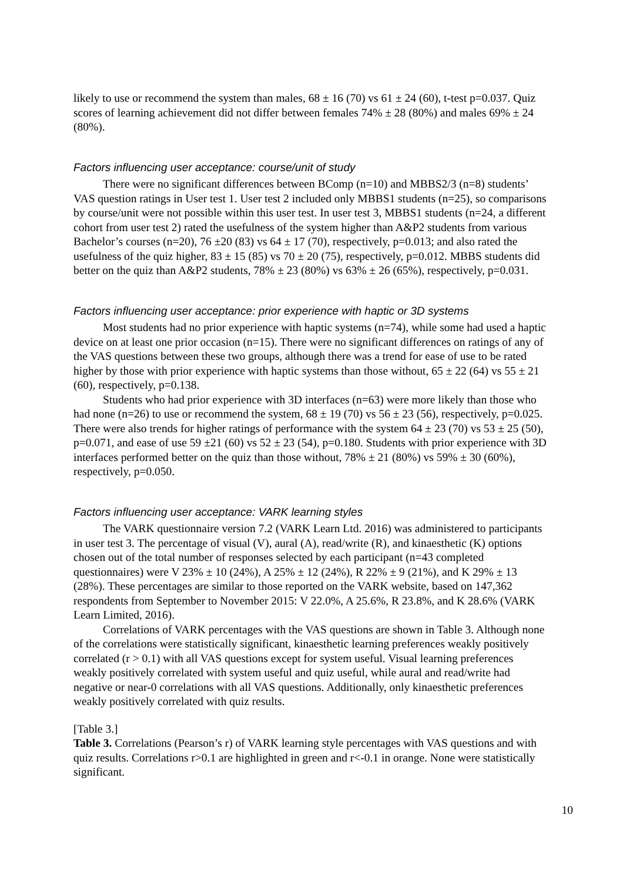likely to use or recommend the system than males, 68 ± 16 (70) vs 61 ± 24 (60), t-test p=0.037. Quiz scores of learning achievement did not differ between females 74% ± 28 (80%) and males 69% ± 24 (80%).
Factors influencing user acceptance: course/unit of study
There were no significant differences between BComp (n=10) and MBBS2/3 (n=8) students’ VAS question ratings in User test 1. User test 2 included only MBBS1 students (n=25), so comparisons by course/unit were not possible within this user test. In user test 3, MBBS1 students (n=24, a different cohort from user test 2) rated the usefulness of the system higher than A&P2 students from various Bachelor’s courses (n=20), 76 ±20 (83) vs 64 ± 17 (70), respectively, p=0.013; and also rated the usefulness of the quiz higher, 83 ± 15 (85) vs 70 ± 20 (75), respectively, p=0.012. MBBS students did better on the quiz than A&P2 students, 78% ± 23 (80%) vs 63% ± 26 (65%), respectively, p=0.031.
Factors influencing user acceptance: prior experience with haptic or 3D systems
Most students had no prior experience with haptic systems (n=74), while some had used a haptic device on at least one prior occasion (n=15). There were no significant differences on ratings of any of the VAS questions between these two groups, although there was a trend for ease of use to be rated higher by those with prior experience with haptic systems than those without, 65 ± 22 (64) vs 55 ± 21 (60), respectively, p=0.138.
Students who had prior experience with 3D interfaces (n=63) were more likely than those who had none (n=26) to use or recommend the system, 68 ± 19 (70) vs 56 ± 23 (56), respectively, p=0.025. There were also trends for higher ratings of performance with the system 64 ± 23 (70) vs 53 ± 25 (50), p=0.071, and ease of use 59 ±21 (60) vs 52 ± 23 (54), p=0.180. Students with prior experience with 3D interfaces performed better on the quiz than those without, 78% ± 21 (80%) vs 59% ± 30 (60%), respectively, p=0.050.
Factors influencing user acceptance: VARK learning styles
The VARK questionnaire version 7.2 (VARK Learn Ltd. 2016) was administered to participants in user test 3. The percentage of visual (V), aural (A), read/write (R), and kinaesthetic (K) options chosen out of the total number of responses selected by each participant (n=43 completed questionnaires) were V 23% ± 10 (24%), A 25% ± 12 (24%), R 22% ± 9 (21%), and K 29% ± 13 (28%). These percentages are similar to those reported on the VARK website, based on 147,362 respondents from September to November 2015: V 22.0%, A 25.6%, R 23.8%, and K 28.6% (VARK Learn Limited, 2016).
Correlations of VARK percentages with the VAS questions are shown in Table 3. Although none of the correlations were statistically significant, kinaesthetic learning preferences weakly positively correlated (r > 0.1) with all VAS questions except for system useful. Visual learning preferences weakly positively correlated with system useful and quiz useful, while aural and read/write had negative or near-0 correlations with all VAS questions. Additionally, only kinaesthetic preferences weakly positively correlated with quiz results.
[Table 3.]
Table 3. Correlations (Pearson’s r) of VARK learning style percentages with VAS questions and with quiz results. Correlations r>0.1 are highlighted in green and r<-0.1 in orange. None were statistically significant.
10